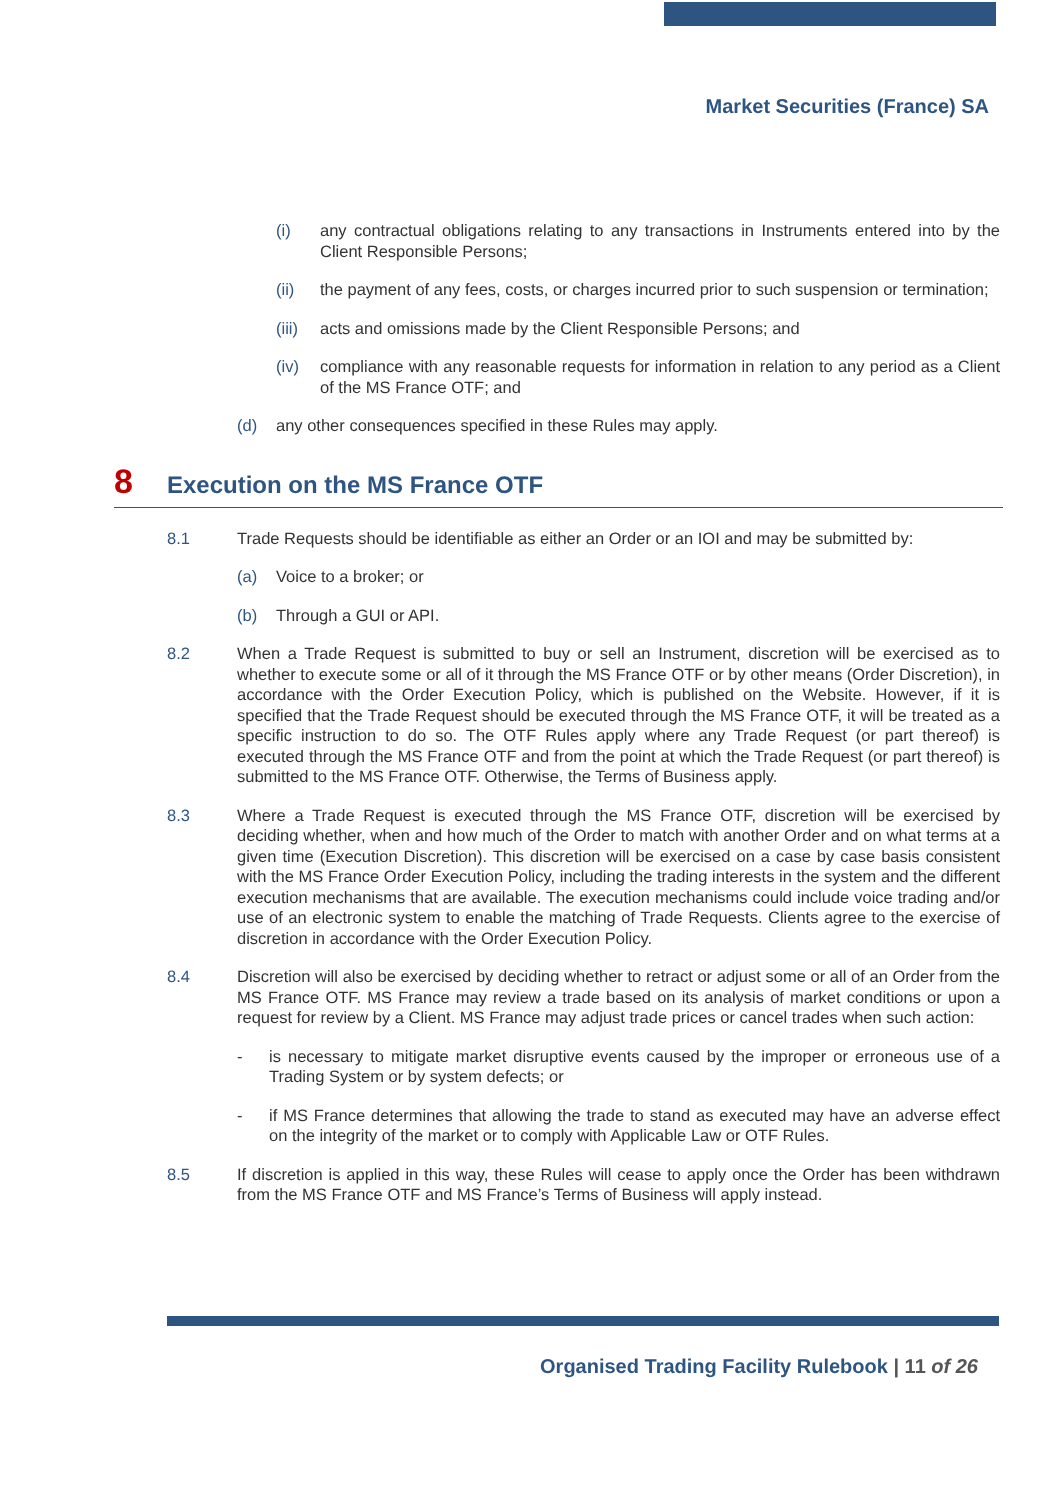Market Securities (France) SA
(i) any contractual obligations relating to any transactions in Instruments entered into by the Client Responsible Persons;
(ii) the payment of any fees, costs, or charges incurred prior to such suspension or termination;
(iii)
acts and omissions made by the Client Responsible Persons; and
(iv) compliance with any reasonable requests for information in relation to any period as a Client of the MS France OTF; and
(d) any other consequences specified in these Rules may apply.
8 Execution on the MS France OTF
8.1 Trade Requests should be identifiable as either an Order or an IOI and may be submitted by:
(a) Voice to a broker; or
(b) Through a GUI or API.
8.2 When a Trade Request is submitted to buy or sell an Instrument, discretion will be exercised as to whether to execute some or all of it through the MS France OTF or by other means (Order Discretion), in accordance with the Order Execution Policy, which is published on the Website. However, if it is specified that the Trade Request should be executed through the MS France OTF, it will be treated as a specific instruction to do so. The OTF Rules apply where any Trade Request (or part thereof) is executed through the MS France OTF and from the point at which the Trade Request (or part thereof) is submitted to the MS France OTF. Otherwise, the Terms of Business apply.
8.3 Where a Trade Request is executed through the MS France OTF, discretion will be exercised by deciding whether, when and how much of the Order to match with another Order and on what terms at a given time (Execution Discretion). This discretion will be exercised on a case by case basis consistent with the MS France Order Execution Policy, including the trading interests in the system and the different execution mechanisms that are available. The execution mechanisms could include voice trading and/or use of an electronic system to enable the matching of Trade Requests. Clients agree to the exercise of discretion in accordance with the Order Execution Policy.
8.4 Discretion will also be exercised by deciding whether to retract or adjust some or all of an Order from the MS France OTF. MS France may review a trade based on its analysis of market conditions or upon a request for review by a Client. MS France may adjust trade prices or cancel trades when such action:
- is necessary to mitigate market disruptive events caused by the improper or erroneous use of a Trading System or by system defects; or
- if MS France determines that allowing the trade to stand as executed may have an adverse effect on the integrity of the market or to comply with Applicable Law or OTF Rules.
8.5 If discretion is applied in this way, these Rules will cease to apply once the Order has been withdrawn from the MS France OTF and MS France’s Terms of Business will apply instead.
Organised Trading Facility Rulebook | 11 of 26